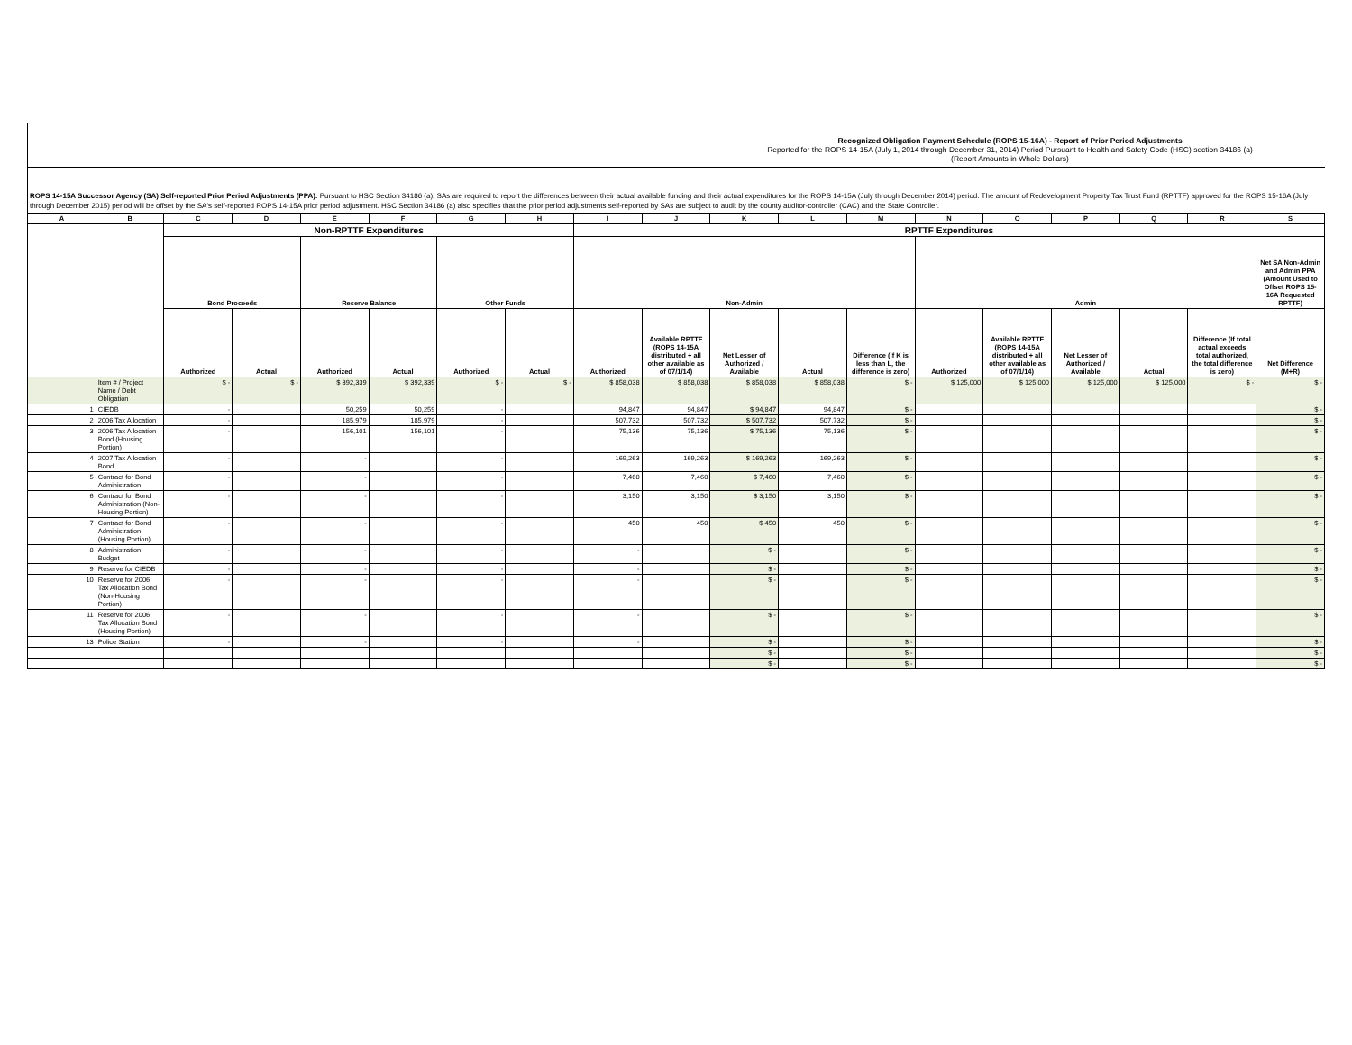Recognized Obligation Payment Schedule (ROPS 15-16A) - Report of Prior Period Adjustments
Reported for the ROPS 14-15A (July 1, 2014 through December 31, 2014) Period Pursuant to Health and Safety Code (HSC) section 34186 (a)
(Report Amounts in Whole Dollars)
ROPS 14-15A Successor Agency (SA) Self-reported Prior Period Adjustments (PPA): Pursuant to HSC Section 34186 (a), SAs are required to report the differences between their actual available funding and their actual expenditures for the ROPS 14-15A (July through December 2014) period. The amount of Redevelopment Property Tax Trust Fund (RPTTF) approved for the ROPS 15-16A (July through December 2015) period will be offset by the SA's self-reported ROPS 14-15A prior period adjustment. HSC Section 34186 (a) also specifies that the prior period adjustments self-reported by SAs are subject to audit by the county auditor-controller (CAC) and the State Controller.
| A | B | C | D | E | F | G | H | I | J | K | L | M | N | O | P | Q | R | S |
| --- | --- | --- | --- | --- | --- | --- | --- | --- | --- | --- | --- | --- | --- | --- | --- | --- | --- | --- |
| | | Non-RPTTF Expenditures | | | | | | RPTTF Expenditures | | | | | | | | | | |
| | | Bond Proceeds | | Reserve Balance | | Other Funds | | Non-Admin | | | | | Admin | | | | | Net SA Non-Admin and Admin PPA (Amount Used to Offset ROPS 15-16A Requested RPTTF) |
| | | Authorized | Actual | Authorized | Actual | Authorized | Actual | Authorized | Available RPTTF (ROPS 14-15A distributed + all other available as of 07/1/14) | Net Lesser of Authorized / Available | Actual | Difference (If K is less than L, the difference is zero) | Authorized | Available RPTTF (ROPS 14-15A distributed + all other available as of 07/1/14) | Net Lesser of Authorized / Available | Actual | Difference (If total actual exceeds total authorized, the total difference is zero) | Net Difference (M+R) |
| | Item # / Project Name / Debt Obligation | $ - | $ - | $ 392,339 | $ 392,339 | $ - | $ - | $ 858,038 | $ 858,038 | $ 858,038 | $ 858,038 | $ - | $ 125,000 | $ 125,000 | $ 125,000 | $ 125,000 | $ - | $ - |
| 1 | CIEDB | - | | 50,259 | 50,259 | - | | 94,847 | 94,847 | $ 94,847 | 94,847 | $ - | | | | | | $ - |
| 2 | 2006 Tax Allocation | - | | 185,979 | 185,979 | - | | 507,732 | 507,732 | $ 507,732 | 507,732 | $ - | | | | | | $ - |
| 3 | 2006 Tax Allocation Bond (Housing Portion) | - | | 156,101 | 156,101 | - | | 75,136 | 75,136 | $ 75,136 | 75,136 | $ - | | | | | | $ - |
| 4 | 2007 Tax Allocation Bond | - | | - | | - | | 169,263 | 169,263 | $ 169,263 | 169,263 | $ - | | | | | | $ - |
| 5 | Contract for Bond Administration | - | | - | | - | | 7,460 | 7,460 | $ 7,460 | 7,460 | $ - | | | | | | $ - |
| 6 | Contract for Bond Administration (Non-Housing Portion) | - | | - | | - | | 3,150 | 3,150 | $ 3,150 | 3,150 | $ - | | | | | | $ - |
| 7 | Contract for Bond Administration (Housing Portion) | - | | - | | - | | 450 | 450 | $ 450 | 450 | $ - | | | | | | $ - |
| 8 | Administration Budget | - | | - | | - | | - | | $ - | | $ - | | | | | | $ - |
| 9 | Reserve for CIEDB | - | | - | | - | | - | | $ - | | $ - | | | | | | $ - |
| 10 | Reserve for 2006 Tax Allocation Bond (Non-Housing Portion) | - | | - | | - | | - | | $ - | | $ - | | | | | | $ - |
| 11 | Reserve for 2006 Tax Allocation Bond (Housing Portion) | - | | - | | - | | - | | $ - | | $ - | | | | | | $ - |
| 13 | Police Station | - | | - | | - | | - | | $ - | | $ - | | | | | | $ - |
| | | | | | | | | | | $ - | | $ - | | | | | | $ - |
| | | | | | | | | | | $ - | | $ - | | | | | | $ - |